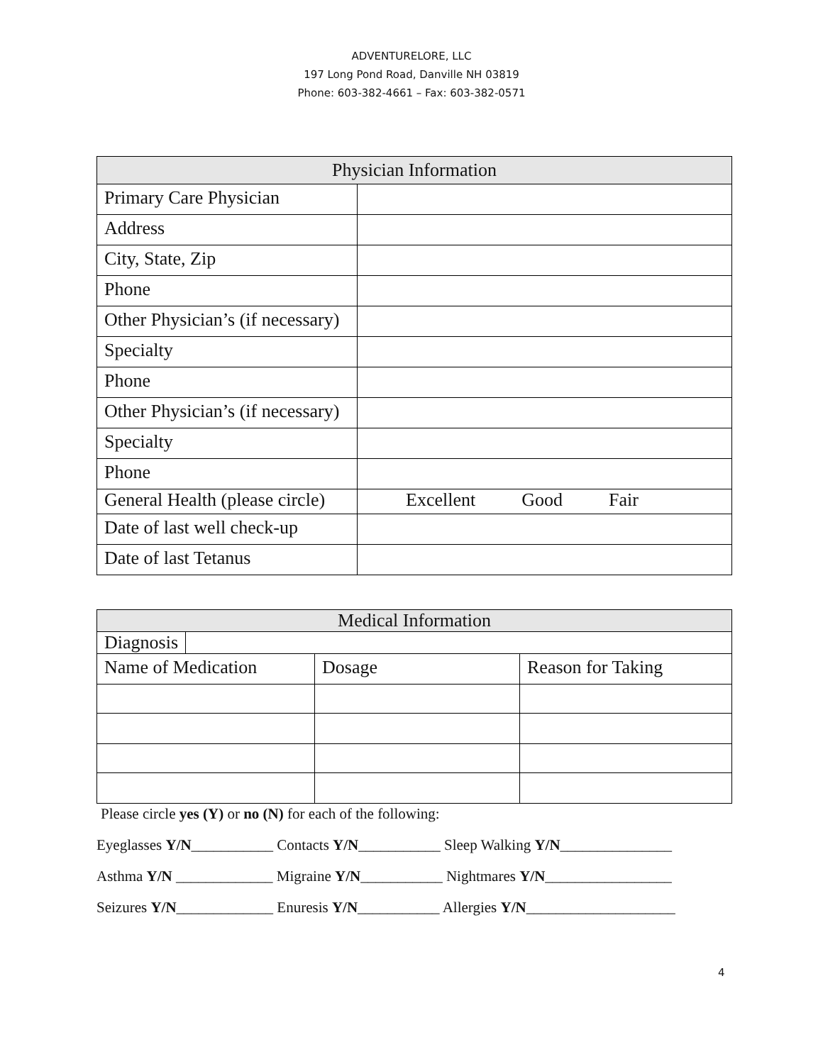ADVENTURELORE, LLC
197 Long Pond Road, Danville NH 03819
Phone: 603-382-4661 – Fax: 603-382-0571
| Physician Information | |
| --- | --- |
| Primary Care Physician | |
| Address | |
| City, State, Zip | |
| Phone | |
| Other Physician’s (if necessary) | |
| Specialty | |
| Phone | |
| Other Physician’s (if necessary) | |
| Specialty | |
| Phone | |
| General Health (please circle) | Excellent Good Fair |
| Date of last well check-up | |
| Date of last Tetanus | |
| Medical Information | | |
| --- | --- | --- |
| Diagnosis | | |
| Name of Medication | Dosage | Reason for Taking |
Please circle yes (Y) or no (N) for each of the following:
Eyeglasses Y/N___________ Contacts Y/N___________ Sleep Walking Y/N_______________
Asthma Y/N _____________ Migraine Y/N___________ Nightmares Y/N_________________
Seizures Y/N_____________ Enuresis Y/N___________ Allergies Y/N____________________
4